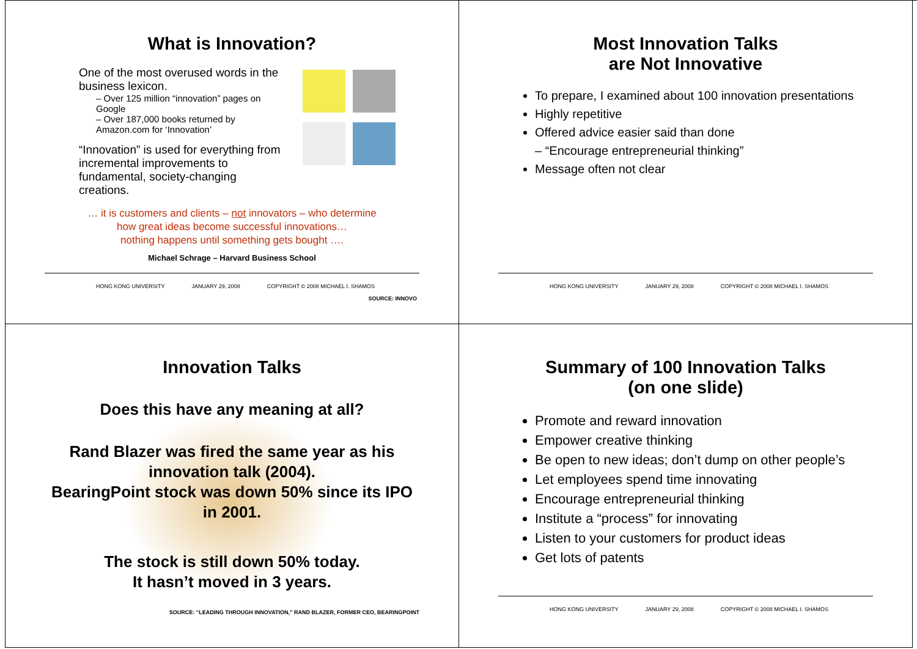What is Innovation?
One of the most overused words in the business lexicon.
– Over 125 million “innovation” pages on Google
– Over 187,000 books returned by Amazon.com for ‘Innovation’
“Innovation” is used for everything from incremental improvements to fundamental, society-changing creations.
… it is customers and clients – not innovators – who determine
how great ideas become successful innovations…
nothing happens until something gets bought ….
Michael Schrage – Harvard Business School
HONG KONG UNIVERSITY JANUARY 29, 2008 COPYRIGHT © 2008 MICHAEL I. SHAMOS
SOURCE: INNOVO
Most Innovation Talks
are Not Innovative
To prepare, I examined about 100 innovation presentations
Highly repetitive
Offered advice easier said than done
– “Encourage entrepreneurial thinking”
Message often not clear
HONG KONG UNIVERSITY JANUARY 29, 2008 COPYRIGHT © 2008 MICHAEL I. SHAMOS
Innovation Talks
Does this have any meaning at all?
Rand Blazer was fired the same year as his innovation talk (2004).
BearingPoint stock was down 50% since its IPO in 2001.
The stock is still down 50% today.
It hasn’t moved in 3 years.
SOURCE: “LEADING THROUGH INNOVATION,” RAND BLAZER, FORMER CEO, BEARINGPOINT
Summary of 100 Innovation Talks
(on one slide)
Promote and reward innovation
Empower creative thinking
Be open to new ideas; don’t dump on other people’s
Let employees spend time innovating
Encourage entrepreneurial thinking
Institute a “process” for innovating
Listen to your customers for product ideas
Get lots of patents
HONG KONG UNIVERSITY JANUARY 29, 2008 COPYRIGHT © 2008 MICHAEL I. SHAMOS